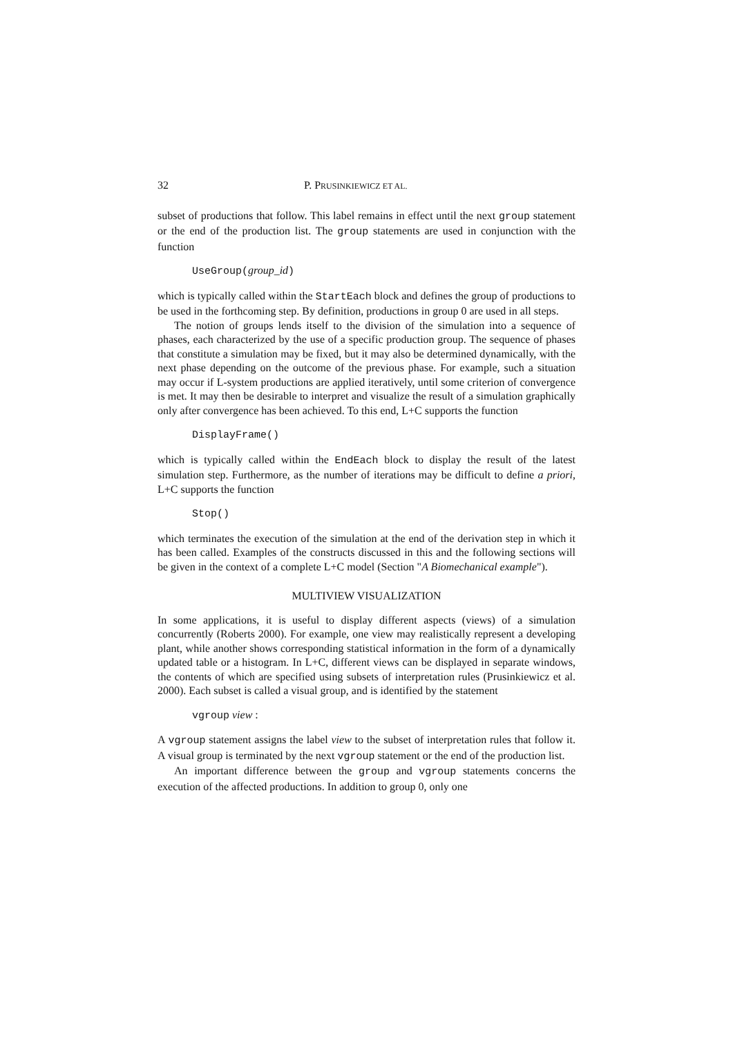32 P. PRUSINKIEWICZ ET AL.
subset of productions that follow. This label remains in effect until the next group statement or the end of the production list. The group statements are used in conjunction with the function
UseGroup(group_id)
which is typically called within the StartEach block and defines the group of productions to be used in the forthcoming step. By definition, productions in group 0 are used in all steps.
The notion of groups lends itself to the division of the simulation into a sequence of phases, each characterized by the use of a specific production group. The sequence of phases that constitute a simulation may be fixed, but it may also be determined dynamically, with the next phase depending on the outcome of the previous phase. For example, such a situation may occur if L-system productions are applied iteratively, until some criterion of convergence is met. It may then be desirable to interpret and visualize the result of a simulation graphically only after convergence has been achieved. To this end, L+C supports the function
DisplayFrame()
which is typically called within the EndEach block to display the result of the latest simulation step. Furthermore, as the number of iterations may be difficult to define a priori, L+C supports the function
Stop()
which terminates the execution of the simulation at the end of the derivation step in which it has been called. Examples of the constructs discussed in this and the following sections will be given in the context of a complete L+C model (Section "A Biomechanical example").
MULTIVIEW VISUALIZATION
In some applications, it is useful to display different aspects (views) of a simulation concurrently (Roberts 2000). For example, one view may realistically represent a developing plant, while another shows corresponding statistical information in the form of a dynamically updated table or a histogram. In L+C, different views can be displayed in separate windows, the contents of which are specified using subsets of interpretation rules (Prusinkiewicz et al. 2000). Each subset is called a visual group, and is identified by the statement
vgroup view :
A vgroup statement assigns the label view to the subset of interpretation rules that follow it. A visual group is terminated by the next vgroup statement or the end of the production list.
An important difference between the group and vgroup statements concerns the execution of the affected productions. In addition to group 0, only one